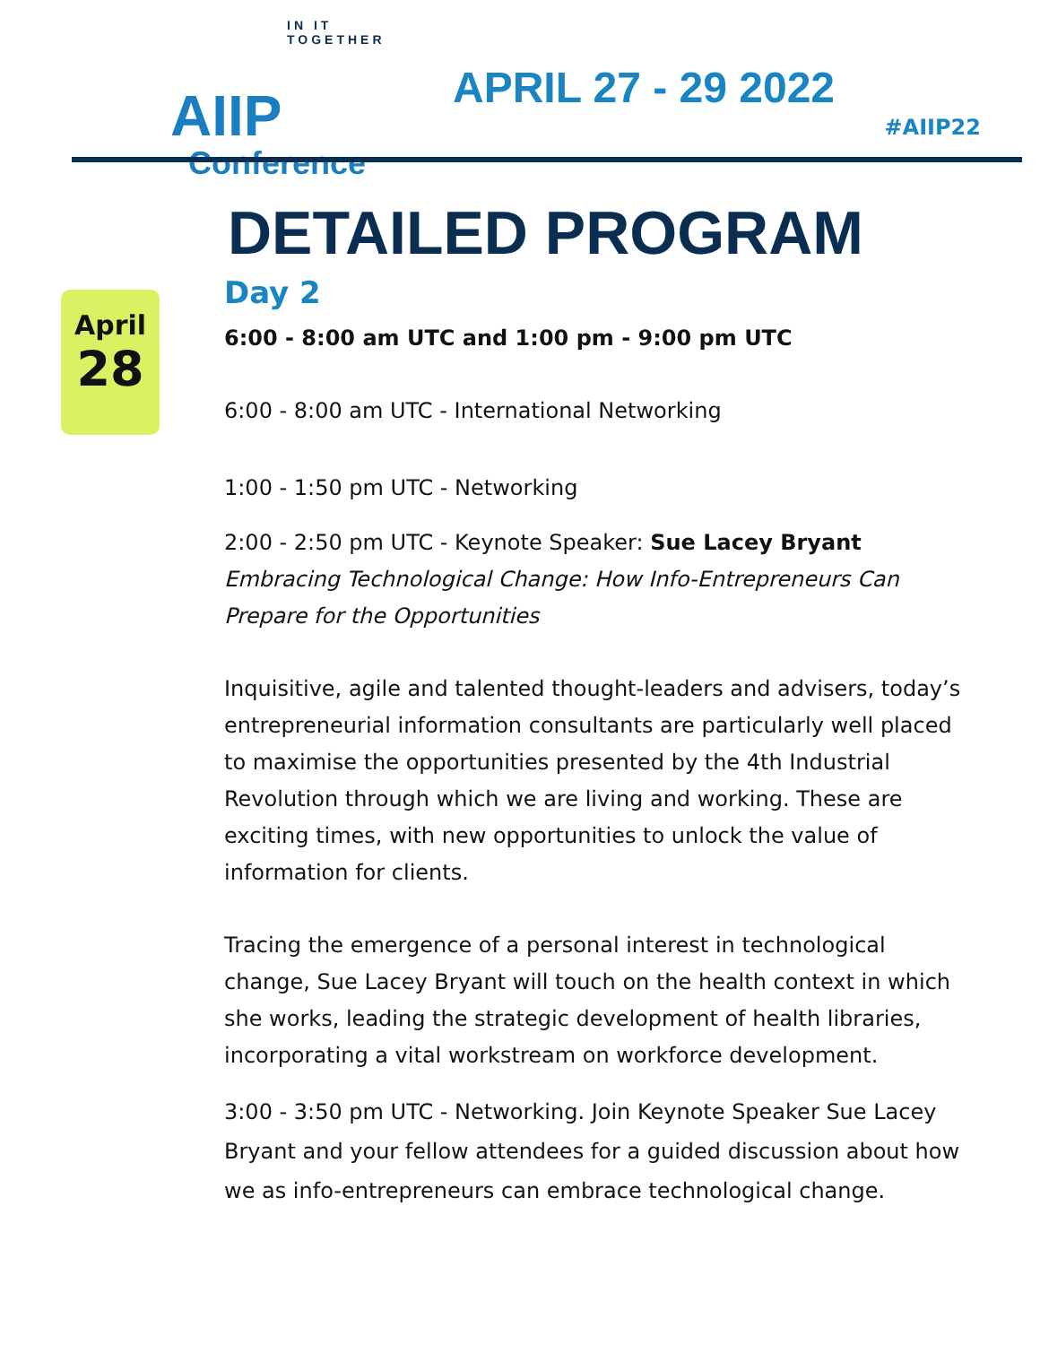IN IT TOGETHER
AIIP
Conference
APRIL 27 - 29 2022
#AIIP22
DETAILED PROGRAM
April
28
Day 2
6:00 - 8:00 am UTC and 1:00 pm - 9:00 pm UTC
6:00 - 8:00 am UTC - International Networking
1:00 - 1:50 pm UTC - Networking
2:00 - 2:50 pm UTC - Keynote Speaker: Sue Lacey Bryant
Embracing Technological Change: How Info-Entrepreneurs Can Prepare for the Opportunities
Inquisitive, agile and talented thought-leaders and advisers, today’s entrepreneurial information consultants are particularly well placed to maximise the opportunities presented by the 4th Industrial Revolution through which we are living and working. These are exciting times, with new opportunities to unlock the value of information for clients.
Tracing the emergence of a personal interest in technological change, Sue Lacey Bryant will touch on the health context in which she works, leading the strategic development of health libraries, incorporating a vital workstream on workforce development.
3:00 - 3:50 pm UTC - Networking. Join Keynote Speaker Sue Lacey Bryant and your fellow attendees for a guided discussion about how we as info-entrepreneurs can embrace technological change.